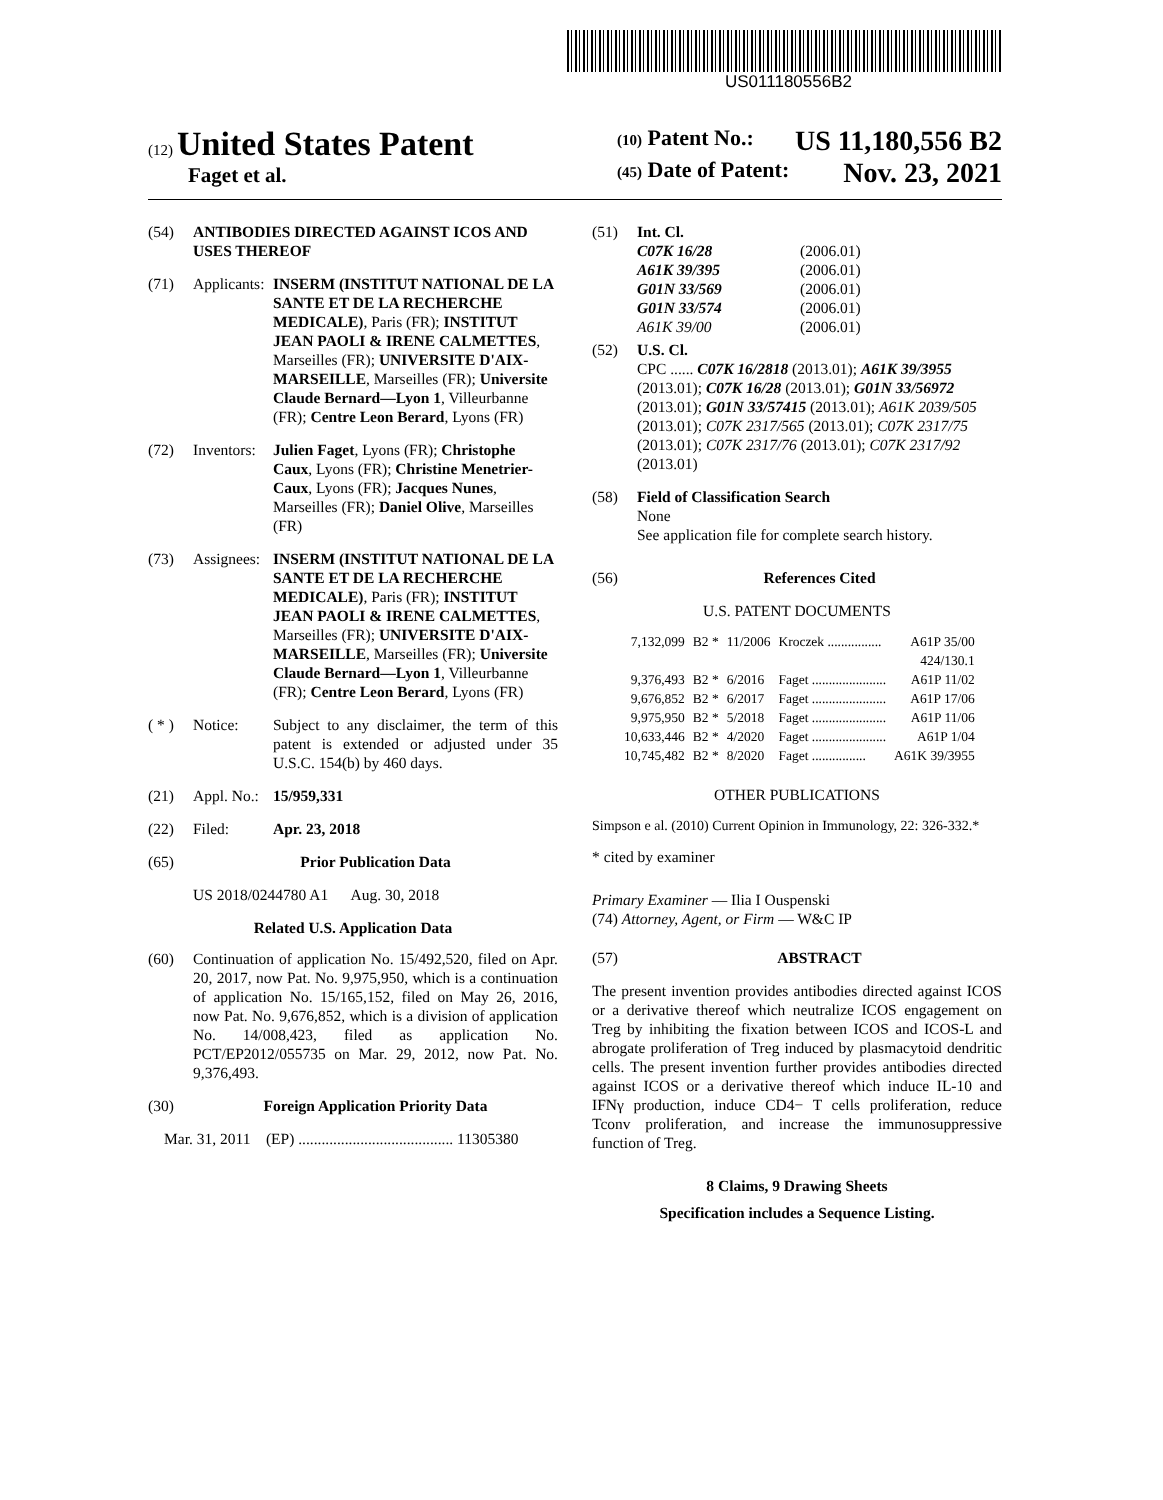US011180556B2
(12) United States Patent
Faget et al.
(10) Patent No.: US 11,180,556 B2
(45) Date of Patent: Nov. 23, 2021
(54) ANTIBODIES DIRECTED AGAINST ICOS AND USES THEREOF
(71) Applicants: INSERM (INSTITUT NATIONAL DE LA SANTE ET DE LA RECHERCHE MEDICALE), Paris (FR); INSTITUT JEAN PAOLI & IRENE CALMETTES, Marseilles (FR); UNIVERSITE D'AIX-MARSEILLE, Marseilles (FR); Universite Claude Bernard—Lyon 1, Villeurbanne (FR); Centre Leon Berard, Lyons (FR)
(72) Inventors: Julien Faget, Lyons (FR); Christophe Caux, Lyons (FR); Christine Menetrier-Caux, Lyons (FR); Jacques Nunes, Marseilles (FR); Daniel Olive, Marseilles (FR)
(73) Assignees: INSERM (INSTITUT NATIONAL DE LA SANTE ET DE LA RECHERCHE MEDICALE), Paris (FR); INSTITUT JEAN PAOLI & IRENE CALMETTES, Marseilles (FR); UNIVERSITE D'AIX-MARSEILLE, Marseilles (FR); Universite Claude Bernard—Lyon 1, Villeurbanne (FR); Centre Leon Berard, Lyons (FR)
( * ) Notice: Subject to any disclaimer, the term of this patent is extended or adjusted under 35 U.S.C. 154(b) by 460 days.
(21) Appl. No.: 15/959,331
(22) Filed: Apr. 23, 2018
(65) Prior Publication Data
US 2018/0244780 A1 Aug. 30, 2018
Related U.S. Application Data
(60) Continuation of application No. 15/492,520, filed on Apr. 20, 2017, now Pat. No. 9,975,950, which is a continuation of application No. 15/165,152, filed on May 26, 2016, now Pat. No. 9,676,852, which is a division of application No. 14/008,423, filed as application No. PCT/EP2012/055735 on Mar. 29, 2012, now Pat. No. 9,376,493.
(30) Foreign Application Priority Data
Mar. 31, 2011 (EP) ........................................ 11305380
(51) Int. Cl.
| C07K 16/28 | (2006.01) |
| A61K 39/395 | (2006.01) |
| G01N 33/569 | (2006.01) |
| G01N 33/574 | (2006.01) |
| A61K 39/00 | (2006.01) |
(52) U.S. Cl.
CPC ...... C07K 16/2818 (2013.01); A61K 39/3955 (2013.01); C07K 16/28 (2013.01); G01N 33/56972 (2013.01); G01N 33/57415 (2013.01); A61K 2039/505 (2013.01); C07K 2317/565 (2013.01); C07K 2317/75 (2013.01); C07K 2317/76 (2013.01); C07K 2317/92 (2013.01)
(58) Field of Classification Search
None
See application file for complete search history.
(56) References Cited
U.S. PATENT DOCUMENTS
| 7,132,099 | B2 * | 11/2006 | Kroczek ................ | A61P 35/00 424/130.1 |
| 9,376,493 | B2 * | 6/2016 | Faget ...................... | A61P 11/02 |
| 9,676,852 | B2 * | 6/2017 | Faget ...................... | A61P 17/06 |
| 9,975,950 | B2 * | 5/2018 | Faget ...................... | A61P 11/06 |
| 10,633,446 | B2 * | 4/2020 | Faget ...................... | A61P 1/04 |
| 10,745,482 | B2 * | 8/2020 | Faget ................ | A61K 39/3955 |
OTHER PUBLICATIONS
Simpson e al. (2010) Current Opinion in Immunology, 22: 326-332.*
* cited by examiner
Primary Examiner — Ilia I Ouspenski
(74) Attorney, Agent, or Firm — W&C IP
(57) ABSTRACT
The present invention provides antibodies directed against ICOS or a derivative thereof which neutralize ICOS engagement on Treg by inhibiting the fixation between ICOS and ICOS-L and abrogate proliferation of Treg induced by plasmacytoid dendritic cells. The present invention further provides antibodies directed against ICOS or a derivative thereof which induce IL-10 and IFNγ production, induce CD4− T cells proliferation, reduce Tconv proliferation, and increase the immunosuppressive function of Treg.
8 Claims, 9 Drawing Sheets
Specification includes a Sequence Listing.